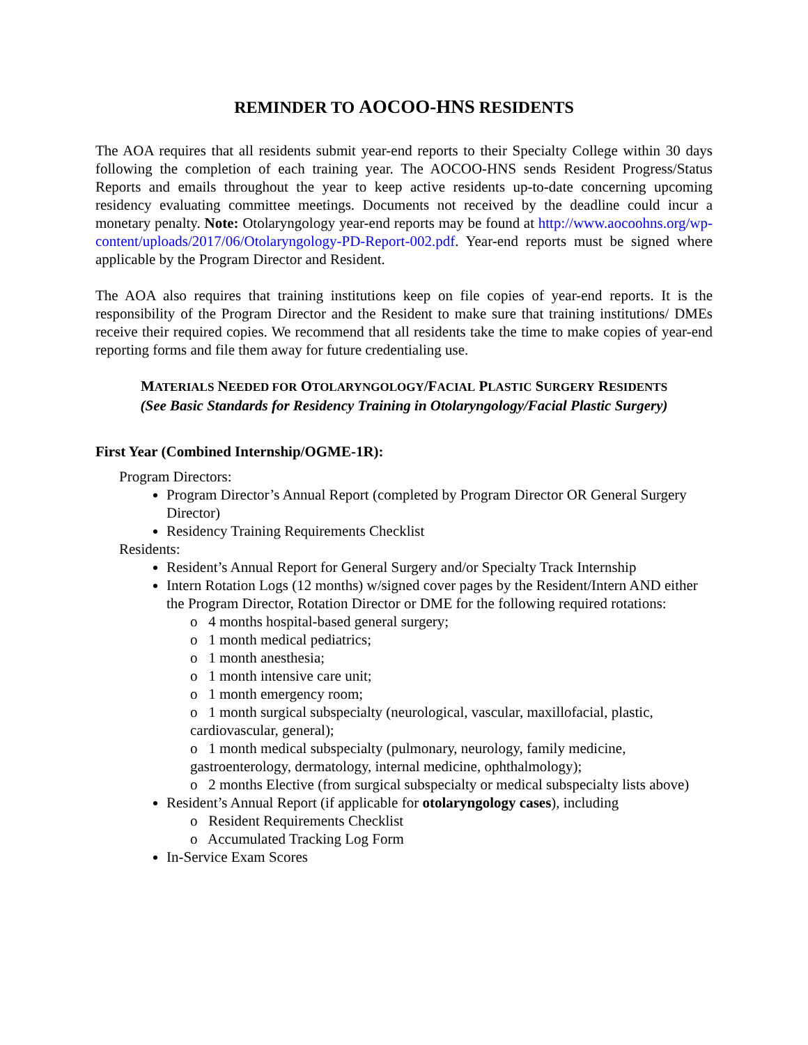REMINDER TO AOCOO-HNS RESIDENTS
The AOA requires that all residents submit year-end reports to their Specialty College within 30 days following the completion of each training year. The AOCOO-HNS sends Resident Progress/Status Reports and emails throughout the year to keep active residents up-to-date concerning upcoming residency evaluating committee meetings. Documents not received by the deadline could incur a monetary penalty. Note: Otolaryngology year-end reports may be found at http://www.aocoohns.org/wp-content/uploads/2017/06/Otolaryngology-PD-Report-002.pdf. Year-end reports must be signed where applicable by the Program Director and Resident.
The AOA also requires that training institutions keep on file copies of year-end reports. It is the responsibility of the Program Director and the Resident to make sure that training institutions/ DMEs receive their required copies. We recommend that all residents take the time to make copies of year-end reporting forms and file them away for future credentialing use.
MATERIALS NEEDED FOR OTOLARYNGOLOGY/FACIAL PLASTIC SURGERY RESIDENTS
(See Basic Standards for Residency Training in Otolaryngology/Facial Plastic Surgery)
First Year (Combined Internship/OGME-1R):
Program Directors:
Program Director’s Annual Report (completed by Program Director OR General Surgery Director)
Residency Training Requirements Checklist
Residents:
Resident’s Annual Report for General Surgery and/or Specialty Track Internship
Intern Rotation Logs (12 months) w/signed cover pages by the Resident/Intern AND either the Program Director, Rotation Director or DME for the following required rotations:
o 4 months hospital-based general surgery;
o 1 month medical pediatrics;
o 1 month anesthesia;
o 1 month intensive care unit;
o 1 month emergency room;
o 1 month surgical subspecialty (neurological, vascular, maxillofacial, plastic, cardiovascular, general);
o 1 month medical subspecialty (pulmonary, neurology, family medicine, gastroenterology, dermatology, internal medicine, ophthalmology);
o 2 months Elective (from surgical subspecialty or medical subspecialty lists above)
Resident’s Annual Report (if applicable for otolaryngology cases), including
o Resident Requirements Checklist
o Accumulated Tracking Log Form
In-Service Exam Scores